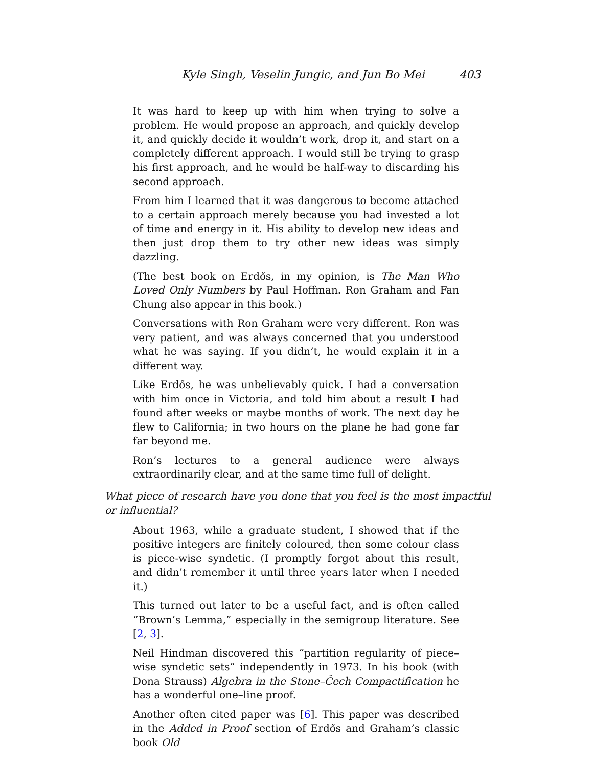Kyle Singh, Veselin Jungic, and Jun Bo Mei 403
It was hard to keep up with him when trying to solve a problem. He would propose an approach, and quickly develop it, and quickly decide it wouldn’t work, drop it, and start on a completely different approach. I would still be trying to grasp his first approach, and he would be half-way to discarding his second approach.
From him I learned that it was dangerous to become attached to a certain approach merely because you had invested a lot of time and energy in it. His ability to develop new ideas and then just drop them to try other new ideas was simply dazzling.
(The best book on Erdős, in my opinion, is The Man Who Loved Only Numbers by Paul Hoffman. Ron Graham and Fan Chung also appear in this book.)
Conversations with Ron Graham were very different. Ron was very patient, and was always concerned that you understood what he was saying. If you didn’t, he would explain it in a different way.
Like Erdős, he was unbelievably quick. I had a conversation with him once in Victoria, and told him about a result I had found after weeks or maybe months of work. The next day he flew to California; in two hours on the plane he had gone far far beyond me.
Ron’s lectures to a general audience were always extraordinarily clear, and at the same time full of delight.
What piece of research have you done that you feel is the most impactful or influential?
About 1963, while a graduate student, I showed that if the positive integers are finitely coloured, then some colour class is piece-wise syndetic. (I promptly forgot about this result, and didn’t remember it until three years later when I needed it.)
This turned out later to be a useful fact, and is often called “Brown’s Lemma,” especially in the semigroup literature. See [2, 3].
Neil Hindman discovered this “partition regularity of piece–wise syndetic sets” independently in 1973. In his book (with Dona Strauss) Algebra in the Stone–Čech Compactification he has a wonderful one–line proof.
Another often cited paper was [6]. This paper was described in the Added in Proof section of Erdős and Graham’s classic book Old